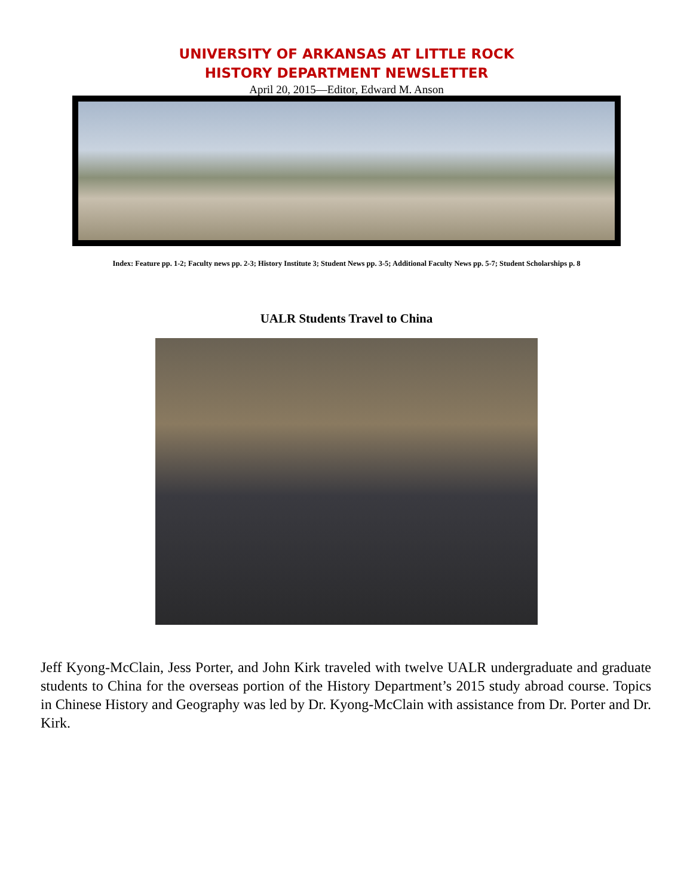UNIVERSITY OF ARKANSAS AT LITTLE ROCK
HISTORY DEPARTMENT NEWSLETTER
April 20, 2015—Editor, Edward M. Anson
Index: Feature pp. 1-2; Faculty news pp. 2-3; History Institute 3; Student News pp. 3-5; Additional Faculty News pp. 5-7; Student Scholarships p. 8
UALR Students Travel to China
Jeff Kyong-McClain, Jess Porter, and John Kirk traveled with twelve UALR undergraduate and graduate students to China for the overseas portion of the History Department’s 2015 study abroad course. Topics in Chinese History and Geography was led by Dr. Kyong-McClain with assistance from Dr. Porter and Dr. Kirk.